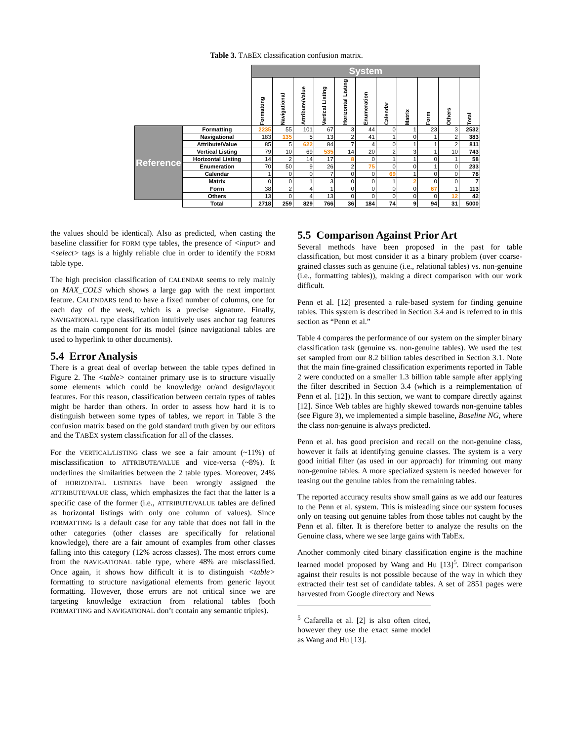Table 3. TABEX classification confusion matrix.
| | | System | | | | | | | | | | | |
| | | Formatting | Navigational | Attribute/Value | Vertical Listing | Horizontal Listing | Enumeration | Calendar | Matrix | Form | Others | Total | |
| Reference | Formatting | 2235 | 55 | 101 | 67 | 3 | 44 | 0 | 1 | 23 | 3 | 2532 | |
| | Navigational | 183 | 135 | 5 | 13 | 2 | 41 | 1 | 0 | 1 | 2 | 383 | |
| | Attribute/Value | 85 | 5 | 622 | 84 | 7 | 4 | 0 | 1 | 1 | 2 | 811 | |
| | Vertical Listing | 79 | 10 | 69 | 535 | 14 | 20 | 2 | 3 | 1 | 10 | 743 | |
| | Horizontal Listing | 14 | 2 | 14 | 17 | 8 | 0 | 1 | 1 | 0 | 1 | 58 | |
| | Enumeration | 70 | 50 | 9 | 26 | 2 | 75 | 0 | 0 | 1 | 0 | 233 | |
| | Calendar | 1 | 0 | 0 | 7 | 0 | 0 | 69 | 1 | 0 | 0 | 78 | |
| | Matrix | 0 | 0 | 1 | 3 | 0 | 0 | 1 | 2 | 0 | 0 | 7 | |
| | Form | 38 | 2 | 4 | 1 | 0 | 0 | 0 | 0 | 67 | 1 | 113 | |
| | Others | 13 | 0 | 4 | 13 | 0 | 0 | 0 | 0 | 0 | 12 | 42 | |
| | Total | 2718 | 259 | 829 | 766 | 36 | 184 | 74 | 9 | 94 | 31 | 5000 | |
the values should be identical). Also as predicted, when casting the baseline classifier for FORM type tables, the presence of <input> and <select> tags is a highly reliable clue in order to identify the FORM table type.
The high precision classification of CALENDAR seems to rely mainly on MAX_COLS which shows a large gap with the next important feature. CALENDARS tend to have a fixed number of columns, one for each day of the week, which is a precise signature. Finally, NAVIGATIONAL type classification intuitively uses anchor tag features as the main component for its model (since navigational tables are used to hyperlink to other documents).
5.4 Error Analysis
There is a great deal of overlap between the table types defined in Figure 2. The <table> container primary use is to structure visually some elements which could be knowledge or/and design/layout features. For this reason, classification between certain types of tables might be harder than others. In order to assess how hard it is to distinguish between some types of tables, we report in Table 3 the confusion matrix based on the gold standard truth given by our editors and the TABEX system classification for all of the classes.
For the VERTICAL/LISTING class we see a fair amount (~11%) of misclassification to ATTRIBUTE/VALUE and vice-versa (~8%). It underlines the similarities between the 2 table types. Moreover, 24% of HORIZONTAL LISTINGS have been wrongly assigned the ATTRIBUTE/VALUE class, which emphasizes the fact that the latter is a specific case of the former (i.e., ATTRIBUTE/VALUE tables are defined as horizontal listings with only one column of values). Since FORMATTING is a default case for any table that does not fall in the other categories (other classes are specifically for relational knowledge), there are a fair amount of examples from other classes falling into this category (12% across classes). The most errors come from the NAVIGATIONAL table type, where 48% are misclassified. Once again, it shows how difficult it is to distinguish <table> formatting to structure navigational elements from generic layout formatting. However, those errors are not critical since we are targeting knowledge extraction from relational tables (both FORMATTING and NAVIGATIONAL don’t contain any semantic triples).
5.5 Comparison Against Prior Art
Several methods have been proposed in the past for table classification, but most consider it as a binary problem (over coarse-grained classes such as genuine (i.e., relational tables) vs. non-genuine (i.e., formatting tables)), making a direct comparison with our work difficult.
Penn et al. [12] presented a rule-based system for finding genuine tables. This system is described in Section 3.4 and is referred to in this section as “Penn et al.”
Table 4 compares the performance of our system on the simpler binary classification task (genuine vs. non-genuine tables). We used the test set sampled from our 8.2 billion tables described in Section 3.1. Note that the main fine-grained classification experiments reported in Table 2 were conducted on a smaller 1.3 billion table sample after applying the filter described in Section 3.4 (which is a reimplementation of Penn et al. [12]). In this section, we want to compare directly against [12]. Since Web tables are highly skewed towards non-genuine tables (see Figure 3), we implemented a simple baseline, Baseline NG, where the class non-genuine is always predicted.
Penn et al. has good precision and recall on the non-genuine class, however it fails at identifying genuine classes. The system is a very good initial filter (as used in our approach) for trimming out many non-genuine tables. A more specialized system is needed however for teasing out the genuine tables from the remaining tables.
The reported accuracy results show small gains as we add our features to the Penn et al. system. This is misleading since our system focuses only on teasing out genuine tables from those tables not caught by the Penn et al. filter. It is therefore better to analyze the results on the Genuine class, where we see large gains with TabEx.
Another commonly cited binary classification engine is the machine learned model proposed by Wang and Hu [13]<sup>5</sup>. Direct comparison against their results is not possible because of the way in which they extracted their test set of candidate tables. A set of 2851 pages were harvested from Google directory and News
<sup>5</sup> Cafarella et al. [2] is also often cited, however they use the exact same model as Wang and Hu [13].